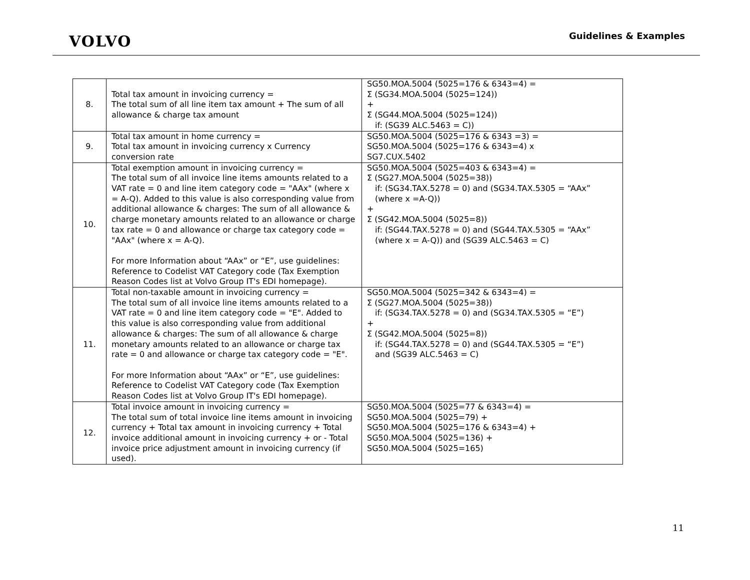VOLVO
Guidelines & Examples
| 8. | Total tax amount in invoicing currency = The total sum of all line item tax amount + The sum of all allowance & charge tax amount | SG50.MOA.5004 (5025=176 & 6343=4) = Σ (SG34.MOA.5004 (5025=124)) + Σ (SG44.MOA.5004 (5025=124)) if: (SG39 ALC.5463 = C)) |
| 9. | Total tax amount in home currency = Total tax amount in invoicing currency x Currency conversion rate | SG50.MOA.5004 (5025=176 & 6343 =3) = SG50.MOA.5004 (5025=176 & 6343=4) x SG7.CUX.5402 |
| 10. | Total exemption amount in invoicing currency = The total sum of all invoice line items amounts related to a VAT rate = 0 and line item category code = "AAx" (where x = A-Q). Added to this value is also corresponding value from additional allowance & charges: The sum of all allowance & charge monetary amounts related to an allowance or charge tax rate = 0 and allowance or charge tax category code = "AAx" (where x = A-Q). For more Information about “AAx” or “E”, use guidelines: Reference to Codelist VAT Category code (Tax Exemption Reason Codes list at Volvo Group IT's EDI homepage). | SG50.MOA.5004 (5025=403 & 6343=4) = Σ (SG27.MOA.5004 (5025=38)) if: (SG34.TAX.5278 = 0) and (SG34.TAX.5305 = “AAx” (where x =A-Q)) + Σ (SG42.MOA.5004 (5025=8)) if: (SG44.TAX.5278 = 0) and (SG44.TAX.5305 = “AAx” (where x = A-Q)) and (SG39 ALC.5463 = C) |
| 11. | Total non-taxable amount in invoicing currency = The total sum of all invoice line items amounts related to a VAT rate = 0 and line item category code = "E". Added to this value is also corresponding value from additional allowance & charges: The sum of all allowance & charge monetary amounts related to an allowance or charge tax rate = 0 and allowance or charge tax category code = "E". For more Information about “AAx” or “E”, use guidelines: Reference to Codelist VAT Category code (Tax Exemption Reason Codes list at Volvo Group IT's EDI homepage). | SG50.MOA.5004 (5025=342 & 6343=4) = Σ (SG27.MOA.5004 (5025=38)) if: (SG34.TAX.5278 = 0) and (SG34.TAX.5305 = “E”) + Σ (SG42.MOA.5004 (5025=8)) if: (SG44.TAX.5278 = 0) and (SG44.TAX.5305 = “E”) and (SG39 ALC.5463 = C) |
| 12. | Total invoice amount in invoicing currency = The total sum of total invoice line items amount in invoicing currency + Total tax amount in invoicing currency + Total invoice additional amount in invoicing currency + or - Total invoice price adjustment amount in invoicing currency (if used). | SG50.MOA.5004 (5025=77 & 6343=4) = SG50.MOA.5004 (5025=79) + SG50.MOA.5004 (5025=176 & 6343=4) + SG50.MOA.5004 (5025=136) + SG50.MOA.5004 (5025=165) |
11